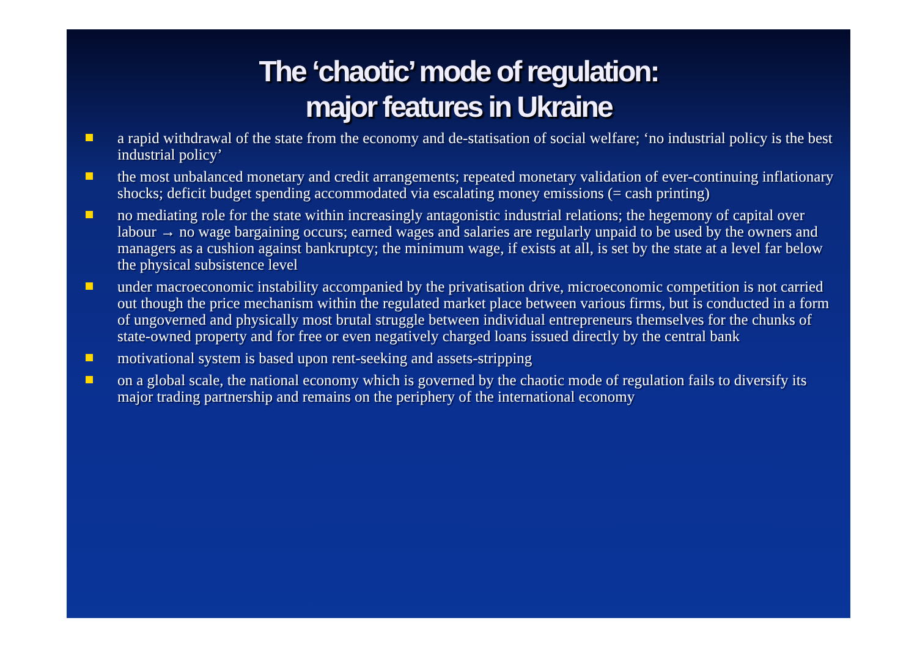The ‘chaotic’ mode of regulation:
major features in Ukraine
a rapid withdrawal of the state from the economy and de-statisation of social welfare; ‘no industrial policy is the best industrial policy’
the most unbalanced monetary and credit arrangements; repeated monetary validation of ever-continuing inflationary shocks; deficit budget spending accommodated via escalating money emissions (= cash printing)
no mediating role for the state within increasingly antagonistic industrial relations; the hegemony of capital over labour → no wage bargaining occurs; earned wages and salaries are regularly unpaid to be used by the owners and managers as a cushion against bankruptcy; the minimum wage, if exists at all, is set by the state at a level far below the physical subsistence level
under macroeconomic instability accompanied by the privatisation drive, microeconomic competition is not carried out though the price mechanism within the regulated market place between various firms, but is conducted in a form of ungoverned and physically most brutal struggle between individual entrepreneurs themselves for the chunks of state-owned property and for free or even negatively charged loans issued directly by the central bank
motivational system is based upon rent-seeking and assets-stripping
on a global scale, the national economy which is governed by the chaotic mode of regulation fails to diversify its major trading partnership and remains on the periphery of the international economy